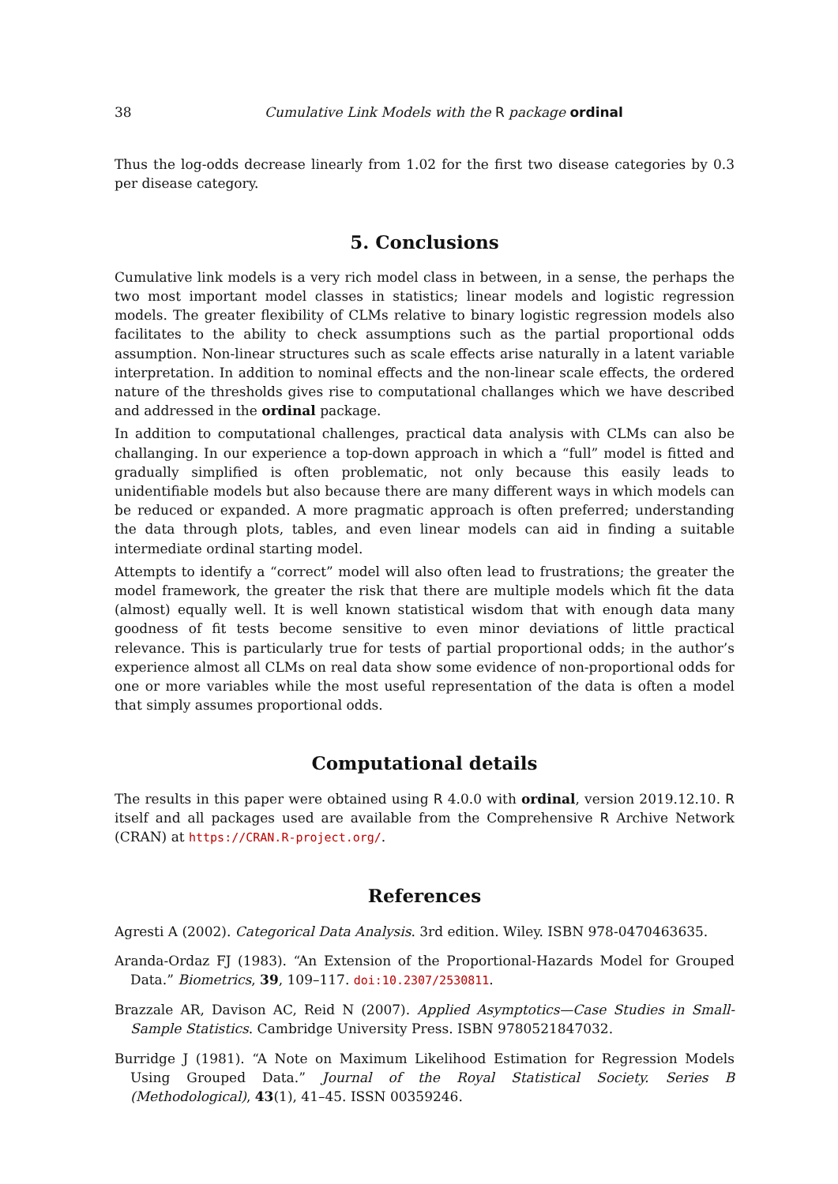38 Cumulative Link Models with the R package ordinal
Thus the log-odds decrease linearly from 1.02 for the first two disease categories by 0.3 per disease category.
5. Conclusions
Cumulative link models is a very rich model class in between, in a sense, the perhaps the two most important model classes in statistics; linear models and logistic regression models. The greater flexibility of CLMs relative to binary logistic regression models also facilitates to the ability to check assumptions such as the partial proportional odds assumption. Non-linear structures such as scale effects arise naturally in a latent variable interpretation. In addition to nominal effects and the non-linear scale effects, the ordered nature of the thresholds gives rise to computational challanges which we have described and addressed in the ordinal package.
In addition to computational challenges, practical data analysis with CLMs can also be challanging. In our experience a top-down approach in which a “full” model is fitted and gradually simplified is often problematic, not only because this easily leads to unidentifiable models but also because there are many different ways in which models can be reduced or expanded. A more pragmatic approach is often preferred; understanding the data through plots, tables, and even linear models can aid in finding a suitable intermediate ordinal starting model.
Attempts to identify a “correct” model will also often lead to frustrations; the greater the model framework, the greater the risk that there are multiple models which fit the data (almost) equally well. It is well known statistical wisdom that with enough data many goodness of fit tests become sensitive to even minor deviations of little practical relevance. This is particularly true for tests of partial proportional odds; in the author’s experience almost all CLMs on real data show some evidence of non-proportional odds for one or more variables while the most useful representation of the data is often a model that simply assumes proportional odds.
Computational details
The results in this paper were obtained using R 4.0.0 with ordinal, version 2019.12.10. R itself and all packages used are available from the Comprehensive R Archive Network (CRAN) at https://CRAN.R-project.org/.
References
Agresti A (2002). Categorical Data Analysis. 3rd edition. Wiley. ISBN 978-0470463635.
Aranda-Ordaz FJ (1983). “An Extension of the Proportional-Hazards Model for Grouped Data.” Biometrics, 39, 109–117. doi:10.2307/2530811.
Brazzale AR, Davison AC, Reid N (2007). Applied Asymptotics—Case Studies in Small-Sample Statistics. Cambridge University Press. ISBN 9780521847032.
Burridge J (1981). “A Note on Maximum Likelihood Estimation for Regression Models Using Grouped Data.” Journal of the Royal Statistical Society. Series B (Methodological), 43(1), 41–45. ISSN 00359246.